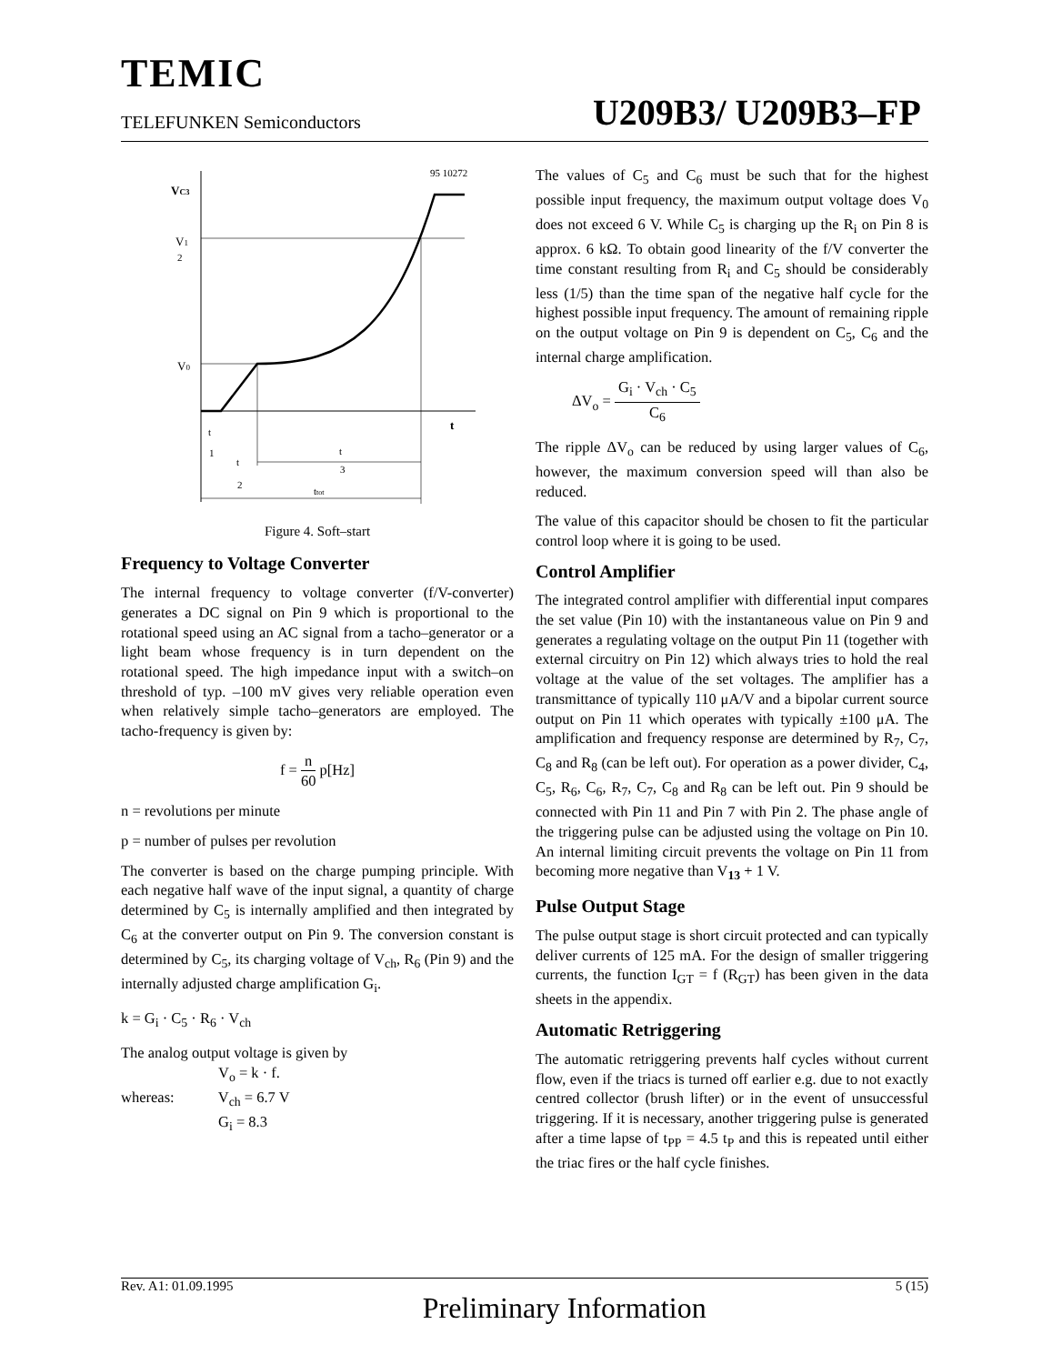TEMIC
TELEFUNKEN Semiconductors U209B3/ U209B3–FP
95 10272
VC3
V1
2
V0
t
t
1
t
2
t
3
ttot
Figure 4. Soft–start
Frequency to Voltage Converter
The internal frequency to voltage converter (f/V-converter) generates a DC signal on Pin 9 which is proportional to the rotational speed using an AC signal from a tacho–generator or a light beam whose frequency is in turn dependent on the rotational speed. The high impedance input with a switch–on threshold of typ. –100 mV gives very reliable operation even when relatively simple tacho–generators are employed. The tacho-frequency is given by:
f = n 60 p[Hz]
n = revolutions per minute
p = number of pulses per revolution
The converter is based on the charge pumping principle. With each negative half wave of the input signal, a quantity of charge determined by C<sub>5</sub> is internally amplified and then integrated by C<sub>6</sub> at the converter output on Pin 9. The conversion constant is determined by C<sub>5</sub>, its charging voltage of V<sub>ch</sub>, R<sub>6</sub> (Pin 9) and the internally adjusted charge amplification G<sub>i</sub>.
k = G<sub>i</sub> · C<sub>5</sub> · R<sub>6</sub> · V<sub>ch</sub>
The analog output voltage is given by
V<sub>o</sub> = k · f.
whereas: V<sub>ch</sub> = 6.7 V
G<sub>i</sub> = 8.3
The values of C<sub>5</sub> and C<sub>6</sub> must be such that for the highest possible input frequency, the maximum output voltage does V<sub>0</sub> does not exceed 6 V. While C<sub>5</sub> is charging up the R<sub>i</sub> on Pin 8 is approx. 6 kΩ. To obtain good linearity of the f/V converter the time constant resulting from R<sub>i</sub> and C<sub>5</sub> should be considerably less (1/5) than the time span of the negative half cycle for the highest possible input frequency. The amount of remaining ripple on the output voltage on Pin 9 is dependent on C<sub>5</sub>, C<sub>6</sub> and the internal charge amplification.
ΔV<sub>o</sub> = G<sub>i</sub> · V<sub>ch</sub> · C<sub>5</sub> C<sub>6</sub>
The ripple ΔV<sub>o</sub> can be reduced by using larger values of C<sub>6</sub>, however, the maximum conversion speed will than also be reduced.
The value of this capacitor should be chosen to fit the particular control loop where it is going to be used.
Control Amplifier
The integrated control amplifier with differential input compares the set value (Pin 10) with the instantaneous value on Pin 9 and generates a regulating voltage on the output Pin 11 (together with external circuitry on Pin 12) which always tries to hold the real voltage at the value of the set voltages. The amplifier has a transmittance of typically 110 μA/V and a bipolar current source output on Pin 11 which operates with typically ±100 μA. The amplification and frequency response are determined by R<sub>7</sub>, C<sub>7</sub>, C<sub>8</sub> and R<sub>8</sub> (can be left out). For operation as a power divider, C<sub>4</sub>, C<sub>5</sub>, R<sub>6</sub>, C<sub>6</sub>, R<sub>7</sub>, C<sub>7</sub>, C<sub>8</sub> and R<sub>8</sub> can be left out. Pin 9 should be connected with Pin 11 and Pin 7 with Pin 2. The phase angle of the triggering pulse can be adjusted using the voltage on Pin 10. An internal limiting circuit prevents the voltage on Pin 11 from becoming more negative than V<sub>13</sub> + 1 V.
Pulse Output Stage
The pulse output stage is short circuit protected and can typically deliver currents of 125 mA. For the design of smaller triggering currents, the function I<sub>GT</sub> = f (R<sub>GT</sub>) has been given in the data sheets in the appendix.
Automatic Retriggering
The automatic retriggering prevents half cycles without current flow, even if the triacs is turned off earlier e.g. due to not exactly centred collector (brush lifter) or in the event of unsuccessful triggering. If it is necessary, another triggering pulse is generated after a time lapse of t<sub>PP</sub> = 4.5 t<sub>P</sub> and this is repeated until either the triac fires or the half cycle finishes.
Rev. A1: 01.09.1995 Preliminary Information 5 (15)